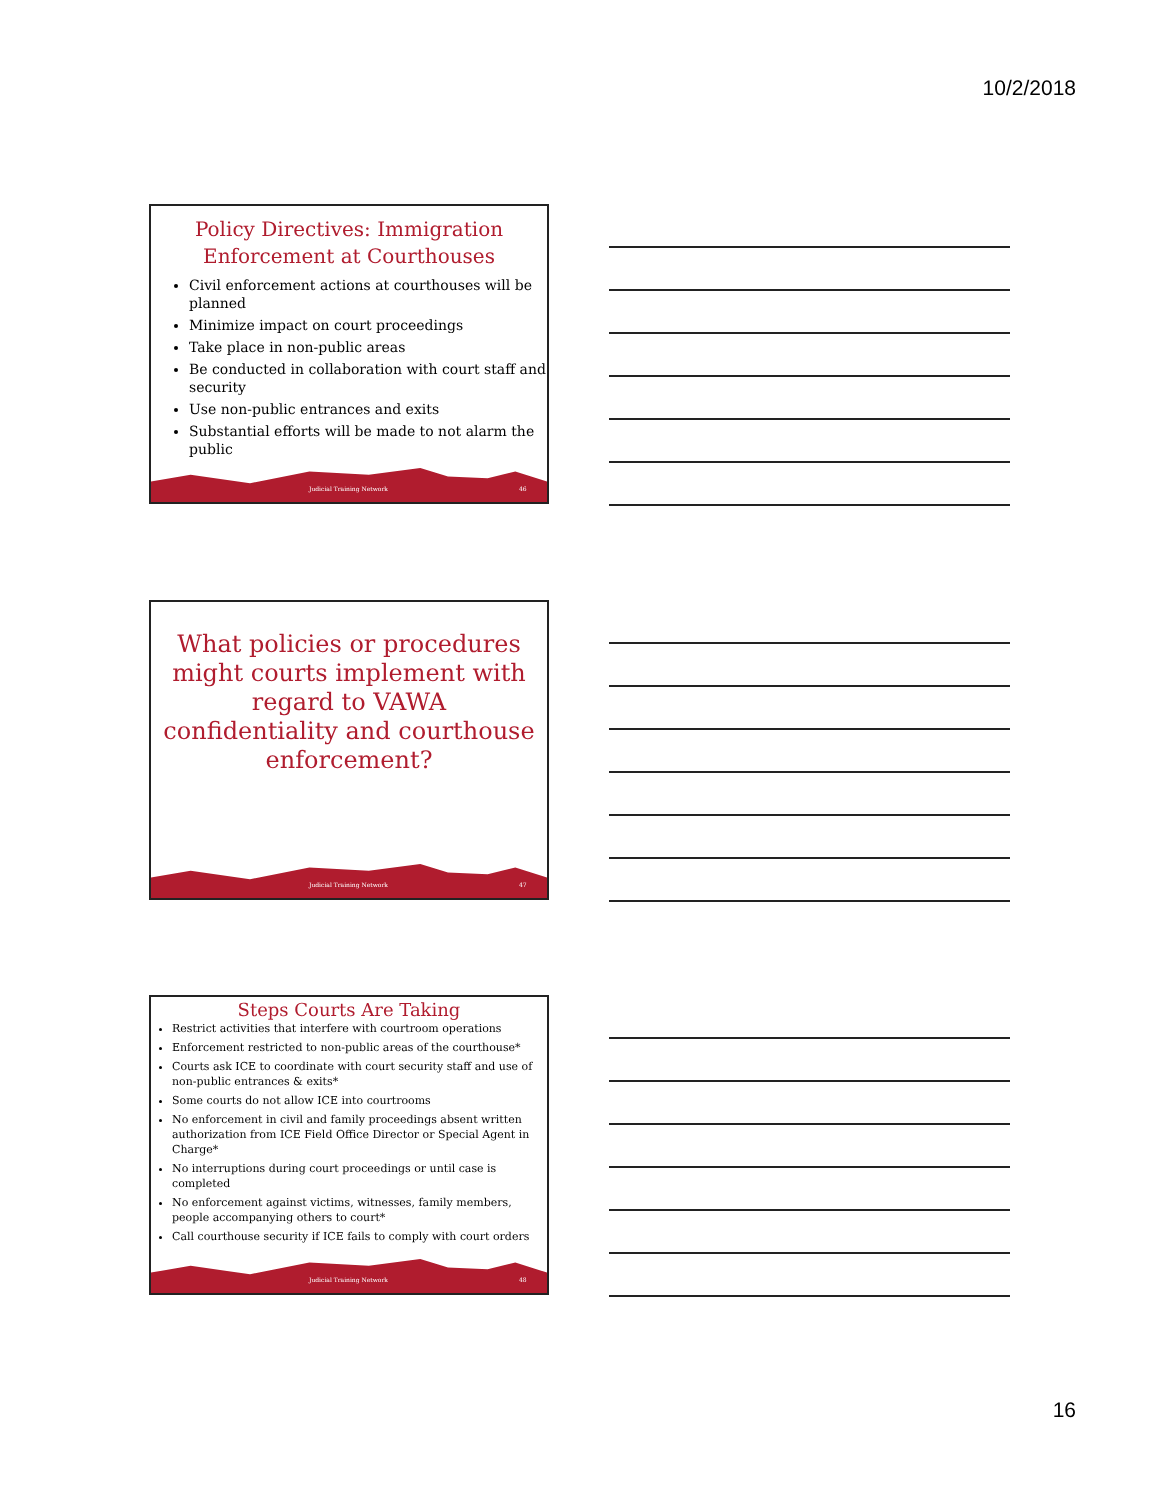10/2/2018
Policy Directives: Immigration Enforcement at Courthouses
Civil enforcement actions at courthouses will be planned
Minimize impact on court proceedings
Take place in non-public areas
Be conducted in collaboration with court staff and security
Use non-public entrances and exits
Substantial efforts will be made to not alarm the public
Judicial Training Network 46
What policies or procedures might courts implement with regard to VAWA confidentiality and courthouse enforcement?
Judicial Training Network 47
Steps Courts Are Taking
Restrict activities that interfere with courtroom operations
Enforcement restricted to non-public areas of the courthouse*
Courts ask ICE to coordinate with court security staff and use of non-public entrances & exits*
Some courts do not allow ICE into courtrooms
No enforcement in civil and family proceedings absent written authorization from ICE Field Office Director or Special Agent in Charge*
No interruptions during court proceedings or until case is completed
No enforcement against victims, witnesses, family members, people accompanying others to court*
Call courthouse security if ICE fails to comply with court orders
Judicial Training Network 48
16